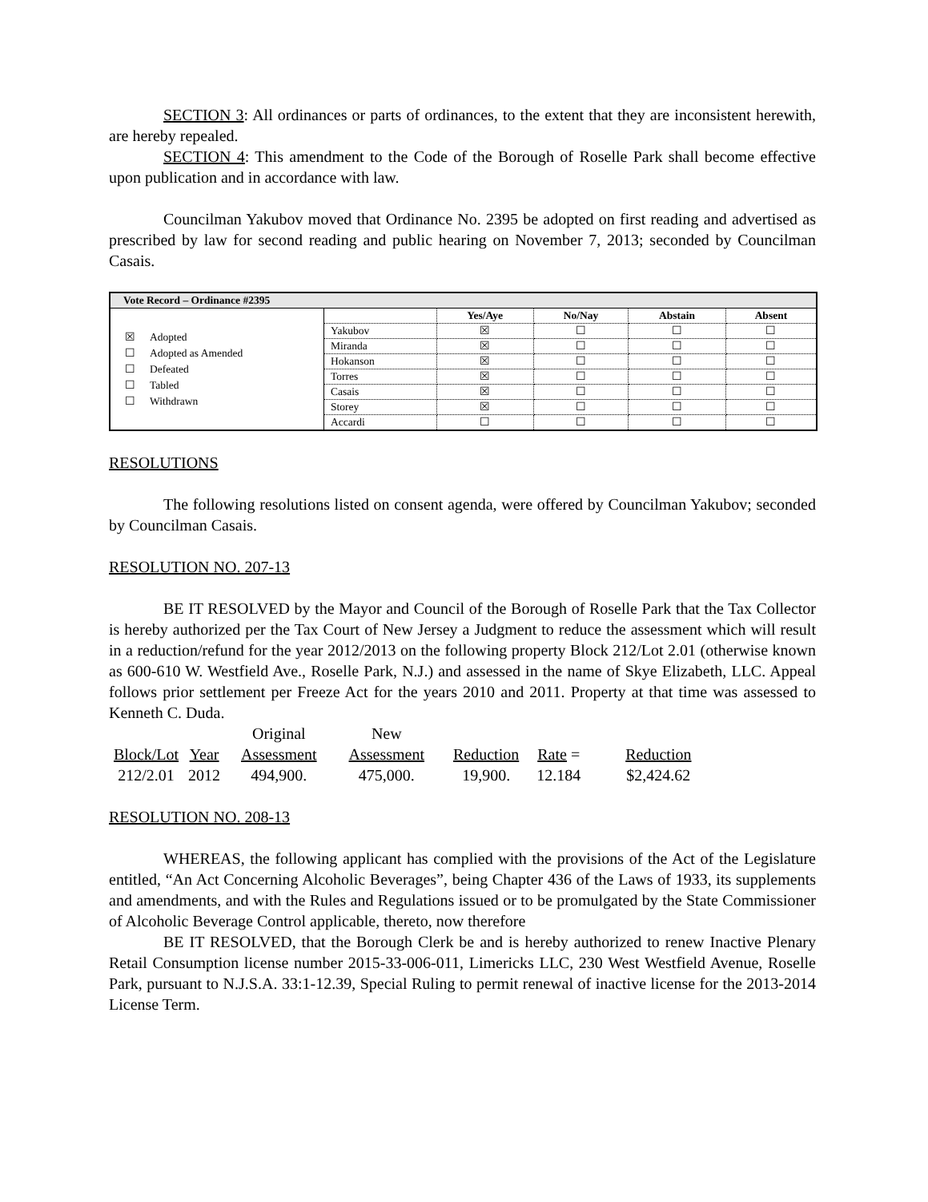SECTION 3: All ordinances or parts of ordinances, to the extent that they are inconsistent herewith, are hereby repealed.
SECTION 4: This amendment to the Code of the Borough of Roselle Park shall become effective upon publication and in accordance with law.
Councilman Yakubov moved that Ordinance No. 2395 be adopted on first reading and advertised as prescribed by law for second reading and public hearing on November 7, 2013; seconded by Councilman Casais.
| Vote Record – Ordinance #2395 | | | | | |
| --- | --- | --- | --- | --- | --- |
| / ☒ / Adopted / / ☐ / Adopted as Amended / / ☐ / Defeated / / ☐ / Tabled / / ☐ / Withdrawn / | | Yes/Aye | No/Nay | Abstain | Absent |
| | Yakubov | ☒ | ☐ | ☐ | ☐ |
| | Miranda | ☒ | ☐ | ☐ | ☐ |
| | Hokanson | ☒ | ☐ | ☐ | ☐ |
| | Torres | ☒ | ☐ | ☐ | ☐ |
| | Casais | ☒ | ☐ | ☐ | ☐ |
| | Storey | ☒ | ☐ | ☐ | ☐ |
| | Accardi | ☐ | ☐ | ☐ | ☐ |
RESOLUTIONS
The following resolutions listed on consent agenda, were offered by Councilman Yakubov; seconded by Councilman Casais.
RESOLUTION NO. 207-13
BE IT RESOLVED by the Mayor and Council of the Borough of Roselle Park that the Tax Collector is hereby authorized per the Tax Court of New Jersey a Judgment to reduce the assessment which will result in a reduction/refund for the year 2012/2013 on the following property Block 212/Lot 2.01 (otherwise known as 600-610 W. Westfield Ave., Roselle Park, N.J.) and assessed in the name of Skye Elizabeth, LLC. Appeal follows prior settlement per Freeze Act for the years 2010 and 2011. Property at that time was assessed to Kenneth C. Duda.
| | | Original | New | | | |
| Block/Lot | Year | Assessment | Assessment | Reduction | Rate = | Reduction |
| 212/2.01 | 2012 | 494,900. | 475,000. | 19,900. | 12.184 | $2,424.62 |
RESOLUTION NO. 208-13
WHEREAS, the following applicant has complied with the provisions of the Act of the Legislature entitled, “An Act Concerning Alcoholic Beverages”, being Chapter 436 of the Laws of 1933, its supplements and amendments, and with the Rules and Regulations issued or to be promulgated by the State Commissioner of Alcoholic Beverage Control applicable, thereto, now therefore
BE IT RESOLVED, that the Borough Clerk be and is hereby authorized to renew Inactive Plenary Retail Consumption license number 2015-33-006-011, Limericks LLC, 230 West Westfield Avenue, Roselle Park, pursuant to N.J.S.A. 33:1-12.39, Special Ruling to permit renewal of inactive license for the 2013-2014 License Term.